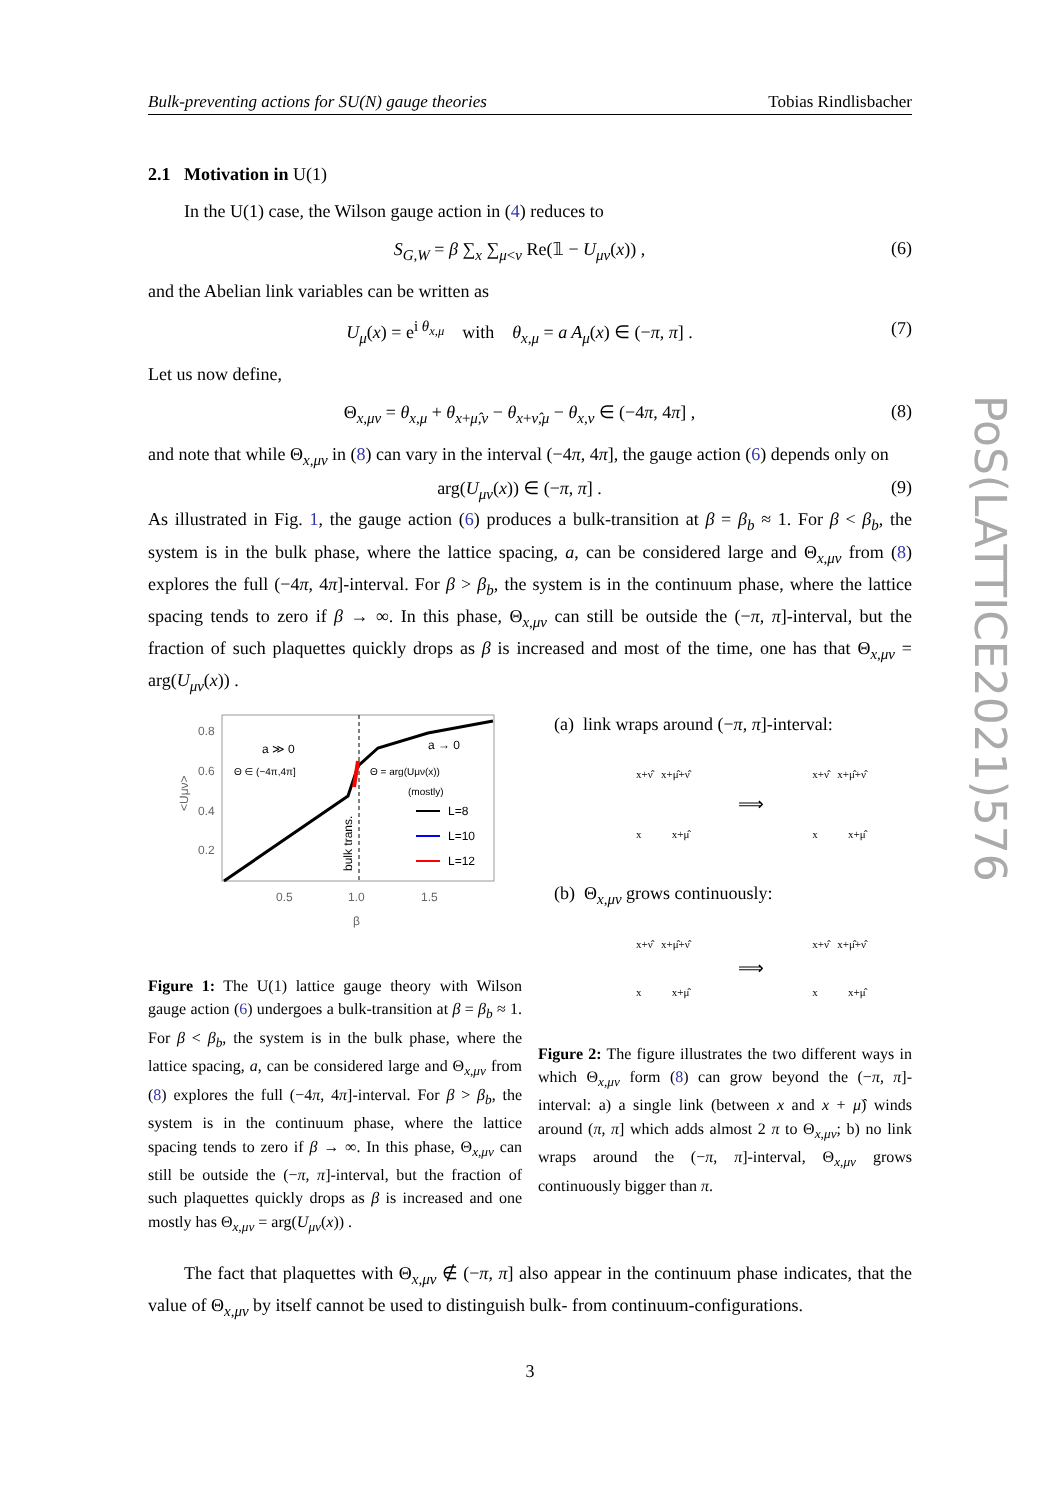Bulk-preventing actions for SU(N) gauge theories Tobias Rindlisbacher
2.1 Motivation in U(1)
In the U(1) case, the Wilson gauge action in (4) reduces to
S<sub>G,W</sub> = β ∑<sub>x</sub> ∑<sub>μ<ν</sub> Re(𝟙 − U<sub>μν</sub>(x)) , (6)
and the Abelian link variables can be written as
U<sub>μ</sub>(x) = e<sup>i θ<sub>x,μ</sub></sup> with θ<sub>x,μ</sub> = a A<sub>μ</sub>(x) ∈ (−π, π] . (7)
Let us now define,
Θ<sub>x,μν</sub> = θ<sub>x,μ</sub> + θ<sub>x+μ̂,ν</sub> − θ<sub>x+ν̂,μ</sub> − θ<sub>x,ν</sub> ∈ (−4π, 4π] , (8)
and note that while Θ<sub>x,μν</sub> in (8) can vary in the interval (−4π, 4π], the gauge action (6) depends only on
arg(U<sub>μν</sub>(x)) ∈ (−π, π] . (9)
As illustrated in Fig. 1, the gauge action (6) produces a bulk-transition at β = β<sub>b</sub> ≈ 1. For β < β<sub>b</sub>, the system is in the bulk phase, where the lattice spacing, a, can be considered large and Θ<sub>x,μν</sub> from (8) explores the full (−4π, 4π]-interval. For β > β<sub>b</sub>, the system is in the continuum phase, where the lattice spacing tends to zero if β → ∞. In this phase, Θ<sub>x,μν</sub> can still be outside the (−π, π]-interval, but the fraction of such plaquettes quickly drops as β is increased and most of the time, one has that Θ<sub>x,μν</sub> = arg(U<sub>μν</sub>(x)) .
0.8
0.6
0.4
0.2
0.5
1.0
1.5
β
<Uμν>
a ≫ 0
Θ ∈ (−4π,4π]
a → 0
Θ = arg(Uμν(x))
(mostly)
bulk trans.
L=8
L=10
L=12
Figure 1: The U(1) lattice gauge theory with Wilson gauge action (6) undergoes a bulk-transition at β = β<sub>b</sub> ≈ 1. For β < β<sub>b</sub>, the system is in the bulk phase, where the lattice spacing, a, can be considered large and Θ<sub>x,μν</sub> from (8) explores the full (−4π, 4π]-interval. For β > β<sub>b</sub>, the system is in the continuum phase, where the lattice spacing tends to zero if β → ∞. In this phase, Θ<sub>x,μν</sub> can still be outside the (−π, π]-interval, but the fraction of such plaquettes quickly drops as β is increased and one mostly has Θ<sub>x,μν</sub> = arg(U<sub>μν</sub>(x)) .
(a) link wraps around (−π, π]-interval:
x+ν̂ x+μ̂+ν̂
x x+μ̂ ⟹ x+ν̂ x+μ̂+ν̂
x x+μ̂
(b) Θ<sub>x,μν</sub> grows continuously:
x+ν̂ x+μ̂+ν̂
x x+μ̂ ⟹ x+ν̂ x+μ̂+ν̂
x x+μ̂
Figure 2: The figure illustrates the two different ways in which Θ<sub>x,μν</sub> form (8) can grow beyond the (−π, π]-interval: a) a single link (between x and x + μ̂) winds around (π, π] which adds almost 2 π to Θ<sub>x,μν</sub>; b) no link wraps around the (−π, π]-interval, Θ<sub>x,μν</sub> grows continuously bigger than π.
The fact that plaquettes with Θ<sub>x,μν</sub> ∉ (−π, π] also appear in the continuum phase indicates, that the value of Θ<sub>x,μν</sub> by itself cannot be used to distinguish bulk- from continuum-configurations.
3
PoS(LATTICE2021)576